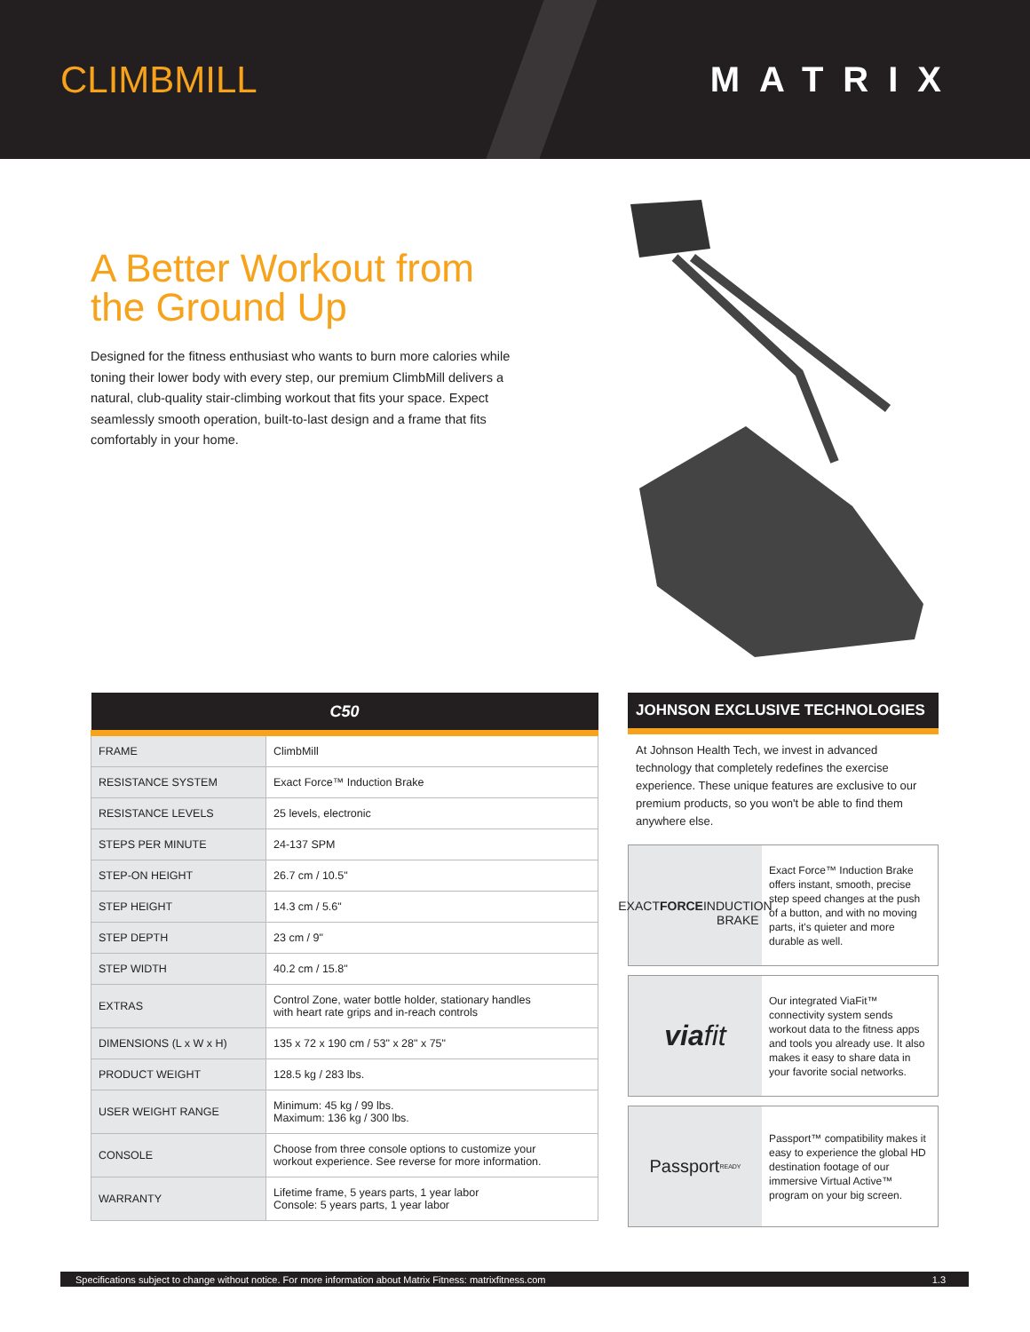CLIMBMILL MATRIX
A Better Workout from
the Ground Up
Designed for the fitness enthusiast who wants to burn more calories while toning their lower body with every step, our premium ClimbMill delivers a natural, club-quality stair-climbing workout that fits your space. Expect seamlessly smooth operation, built-to-last design and a frame that fits comfortably in your home.
| C50 | |
| --- | --- |
| FRAME | ClimbMill |
| RESISTANCE SYSTEM | Exact Force™ Induction Brake |
| RESISTANCE LEVELS | 25 levels, electronic |
| STEPS PER MINUTE | 24-137 SPM |
| STEP-ON HEIGHT | 26.7 cm / 10.5" |
| STEP HEIGHT | 14.3 cm / 5.6" |
| STEP DEPTH | 23 cm / 9" |
| STEP WIDTH | 40.2 cm / 15.8" |
| EXTRAS | Control Zone, water bottle holder, stationary handles with heart rate grips and in-reach controls |
| DIMENSIONS (L x W x H) | 135 x 72 x 190 cm / 53" x 28" x 75" |
| PRODUCT WEIGHT | 128.5 kg / 283 lbs. |
| USER WEIGHT RANGE | Minimum: 45 kg / 99 lbs. Maximum: 136 kg / 300 lbs. |
| CONSOLE | Choose from three console options to customize your workout experience. See reverse for more information. |
| WARRANTY | Lifetime frame, 5 years parts, 1 year labor Console: 5 years parts, 1 year labor |
JOHNSON EXCLUSIVE TECHNOLOGIES
At Johnson Health Tech, we invest in advanced technology that completely redefines the exercise experience. These unique features are exclusive to our premium products, so you won't be able to find them anywhere else.
EXACT FORCE
INDUCTION BRAKE
Exact Force™ Induction Brake offers instant, smooth, precise step speed changes at the push of a button, and with no moving parts, it's quieter and more durable as well.
viafit
Our integrated ViaFit™ connectivity system sends workout data to the fitness apps and tools you already use. It also makes it easy to share data in your favorite social networks.
Passport READY
Passport™ compatibility makes it easy to experience the global HD destination footage of our immersive Virtual Active™ program on your big screen.
Specifications subject to change without notice. For more information about Matrix Fitness: matrixfitness.com 1.3